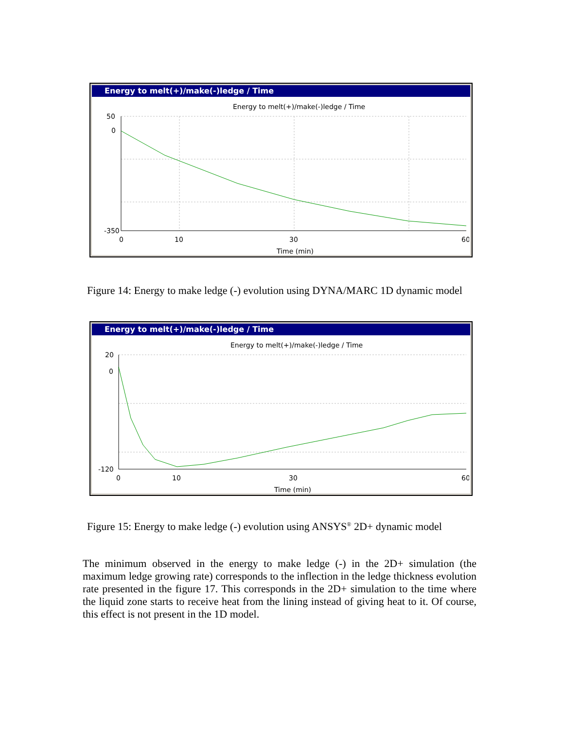Energy to melt(+)/make(-)ledge / Time
Energy to melt(+)/make(-)ledge / Time
50
0
-350
0
10
30
60
Time (min)
Figure 14: Energy to make ledge (-) evolution using DYNA/MARC 1D dynamic model
Energy to melt(+)/make(-)ledge / Time
Energy to melt(+)/make(-)ledge / Time
20
0
-120
0
10
30
60
Time (min)
Figure 15: Energy to make ledge (-) evolution using ANSYS<sup>®</sup> 2D+ dynamic model
The minimum observed in the energy to make ledge (-) in the 2D+ simulation (the maximum ledge growing rate) corresponds to the inflection in the ledge thickness evolution rate presented in the figure 17. This corresponds in the 2D+ simulation to the time where the liquid zone starts to receive heat from the lining instead of giving heat to it. Of course, this effect is not present in the 1D model.